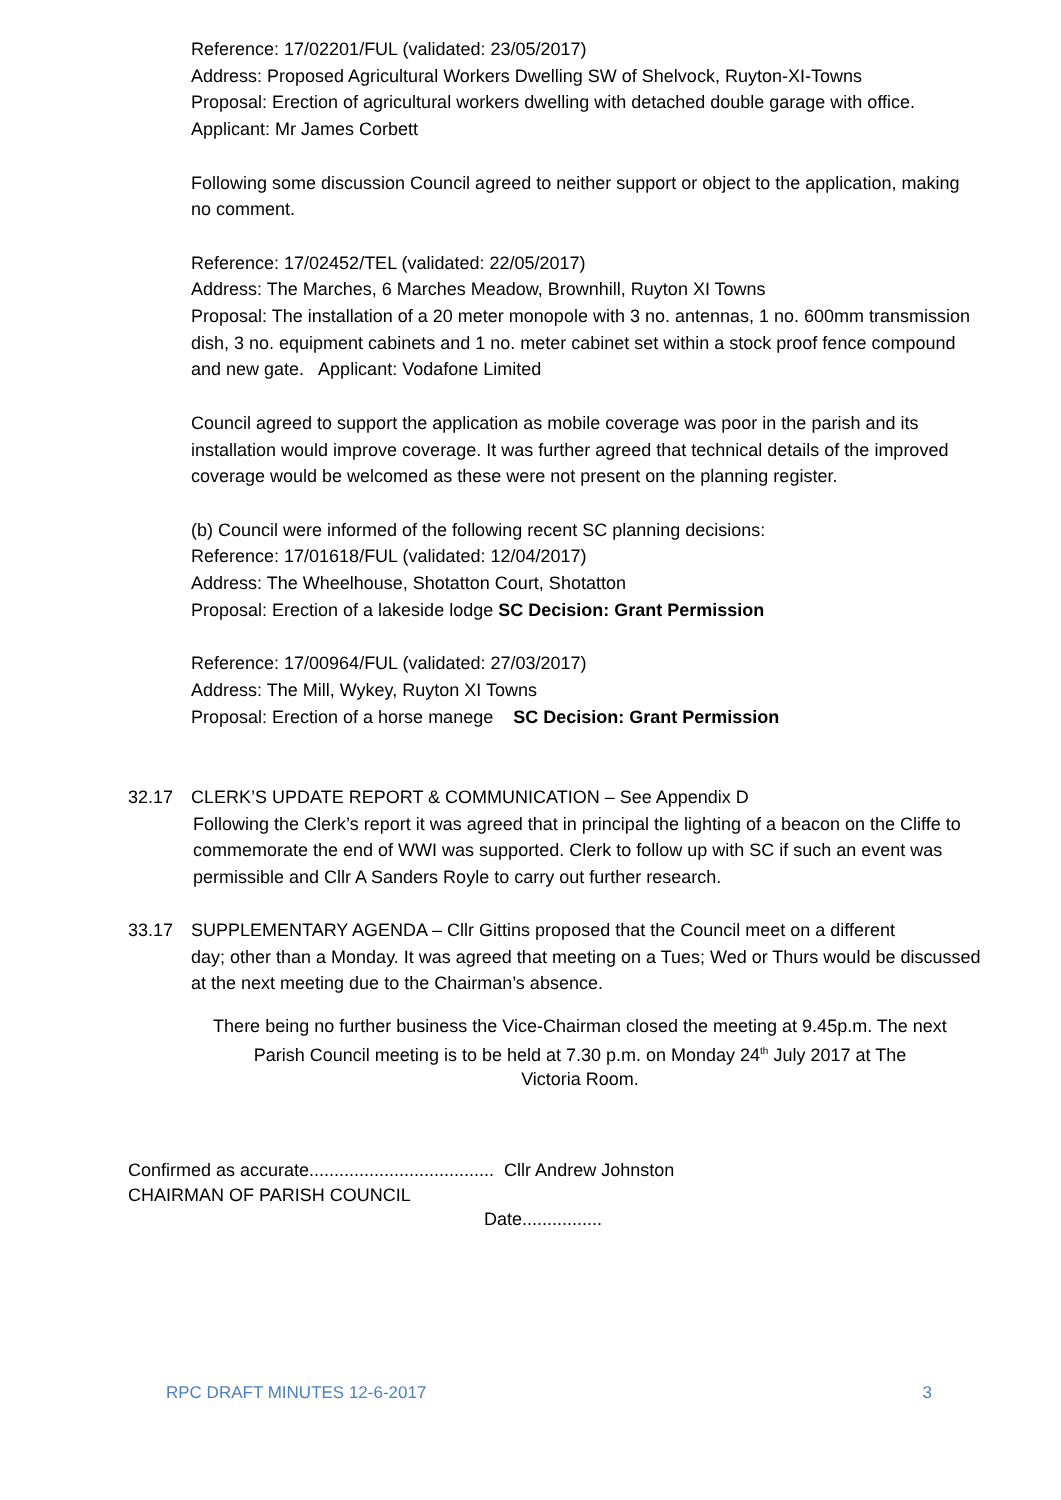Reference: 17/02201/FUL (validated: 23/05/2017)
Address: Proposed Agricultural Workers Dwelling SW of Shelvock, Ruyton-XI-Towns
Proposal: Erection of agricultural workers dwelling with detached double garage with office. Applicant: Mr James Corbett
Following some discussion Council agreed to neither support or object to the application, making no comment.
Reference: 17/02452/TEL (validated: 22/05/2017)
Address: The Marches, 6 Marches Meadow, Brownhill, Ruyton XI Towns
Proposal: The installation of a 20 meter monopole with 3 no. antennas, 1 no. 600mm transmission dish, 3 no. equipment cabinets and 1 no. meter cabinet set within a stock proof fence compound and new gate. Applicant: Vodafone Limited
Council agreed to support the application as mobile coverage was poor in the parish and its installation would improve coverage. It was further agreed that technical details of the improved coverage would be welcomed as these were not present on the planning register.
(b) Council were informed of the following recent SC planning decisions:
Reference: 17/01618/FUL (validated: 12/04/2017)
Address: The Wheelhouse, Shotatton Court, Shotatton
Proposal: Erection of a lakeside lodge SC Decision: Grant Permission
Reference: 17/00964/FUL (validated: 27/03/2017)
Address: The Mill, Wykey, Ruyton XI Towns
Proposal: Erection of a horse manege SC Decision: Grant Permission
32.17 CLERK’S UPDATE REPORT & COMMUNICATION – See Appendix D
Following the Clerk’s report it was agreed that in principal the lighting of a beacon on the Cliffe to commemorate the end of WWI was supported. Clerk to follow up with SC if such an event was permissible and Cllr A Sanders Royle to carry out further research.
33.17 SUPPLEMENTARY AGENDA – Cllr Gittins proposed that the Council meet on a different
day; other than a Monday. It was agreed that meeting on a Tues; Wed or Thurs would be discussed at the next meeting due to the Chairman’s absence.
There being no further business the Vice-Chairman closed the meeting at 9.45p.m. The next
Parish Council meeting is to be held at 7.30 p.m. on Monday 24<sup>th</sup> July 2017 at The
Victoria Room.
Confirmed as accurate..................................... Cllr Andrew Johnston
CHAIRMAN OF PARISH COUNCIL
Date................
RPC DRAFT MINUTES 12-6-2017 3